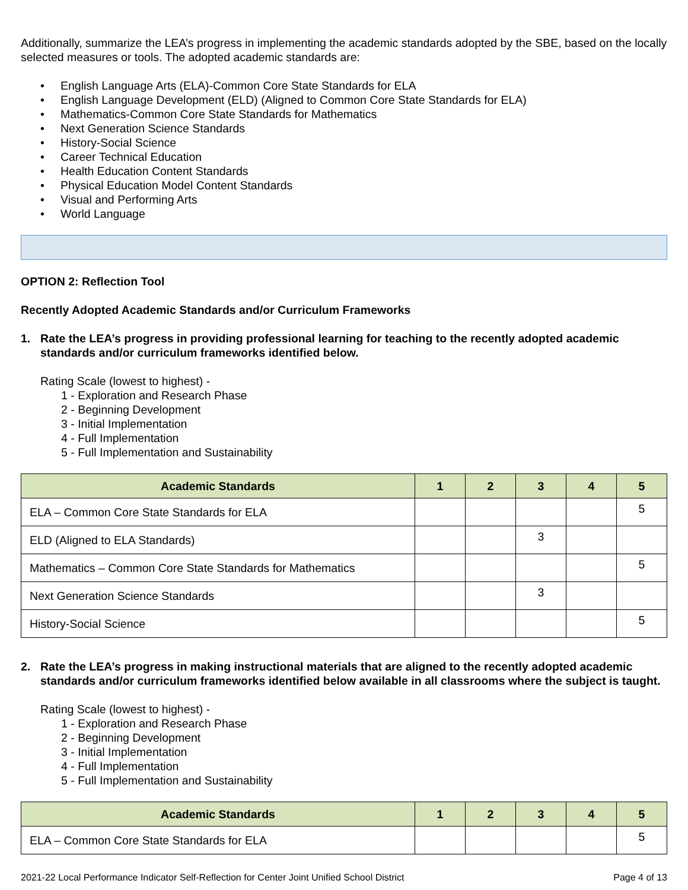Additionally, summarize the LEA’s progress in implementing the academic standards adopted by the SBE, based on the locally selected measures or tools. The adopted academic standards are:
• English Language Arts (ELA)-Common Core State Standards for ELA
• English Language Development (ELD) (Aligned to Common Core State Standards for ELA)
• Mathematics-Common Core State Standards for Mathematics
• Next Generation Science Standards
• History-Social Science
• Career Technical Education
• Health Education Content Standards
• Physical Education Model Content Standards
• Visual and Performing Arts
• World Language
OPTION 2: Reflection Tool
Recently Adopted Academic Standards and/or Curriculum Frameworks
1. Rate the LEA’s progress in providing professional learning for teaching to the recently adopted academic standards and/or curriculum frameworks identified below.
Rating Scale (lowest to highest) -
1 - Exploration and Research Phase
2 - Beginning Development
3 - Initial Implementation
4 - Full Implementation
5 - Full Implementation and Sustainability
| Academic Standards | 1 | 2 | 3 | 4 | 5 |
| --- | --- | --- | --- | --- | --- |
| ELA – Common Core State Standards for ELA | | | | | 5 |
| ELD (Aligned to ELA Standards) | | | 3 | | |
| Mathematics – Common Core State Standards for Mathematics | | | | | 5 |
| Next Generation Science Standards | | | 3 | | |
| History-Social Science | | | | | 5 |
2. Rate the LEA’s progress in making instructional materials that are aligned to the recently adopted academic standards and/or curriculum frameworks identified below available in all classrooms where the subject is taught.
Rating Scale (lowest to highest) -
1 - Exploration and Research Phase
2 - Beginning Development
3 - Initial Implementation
4 - Full Implementation
5 - Full Implementation and Sustainability
| Academic Standards | 1 | 2 | 3 | 4 | 5 |
| --- | --- | --- | --- | --- | --- |
| ELA – Common Core State Standards for ELA | | | | | 5 |
2021-22 Local Performance Indicator Self-Reflection for Center Joint Unified School District Page 4 of 13